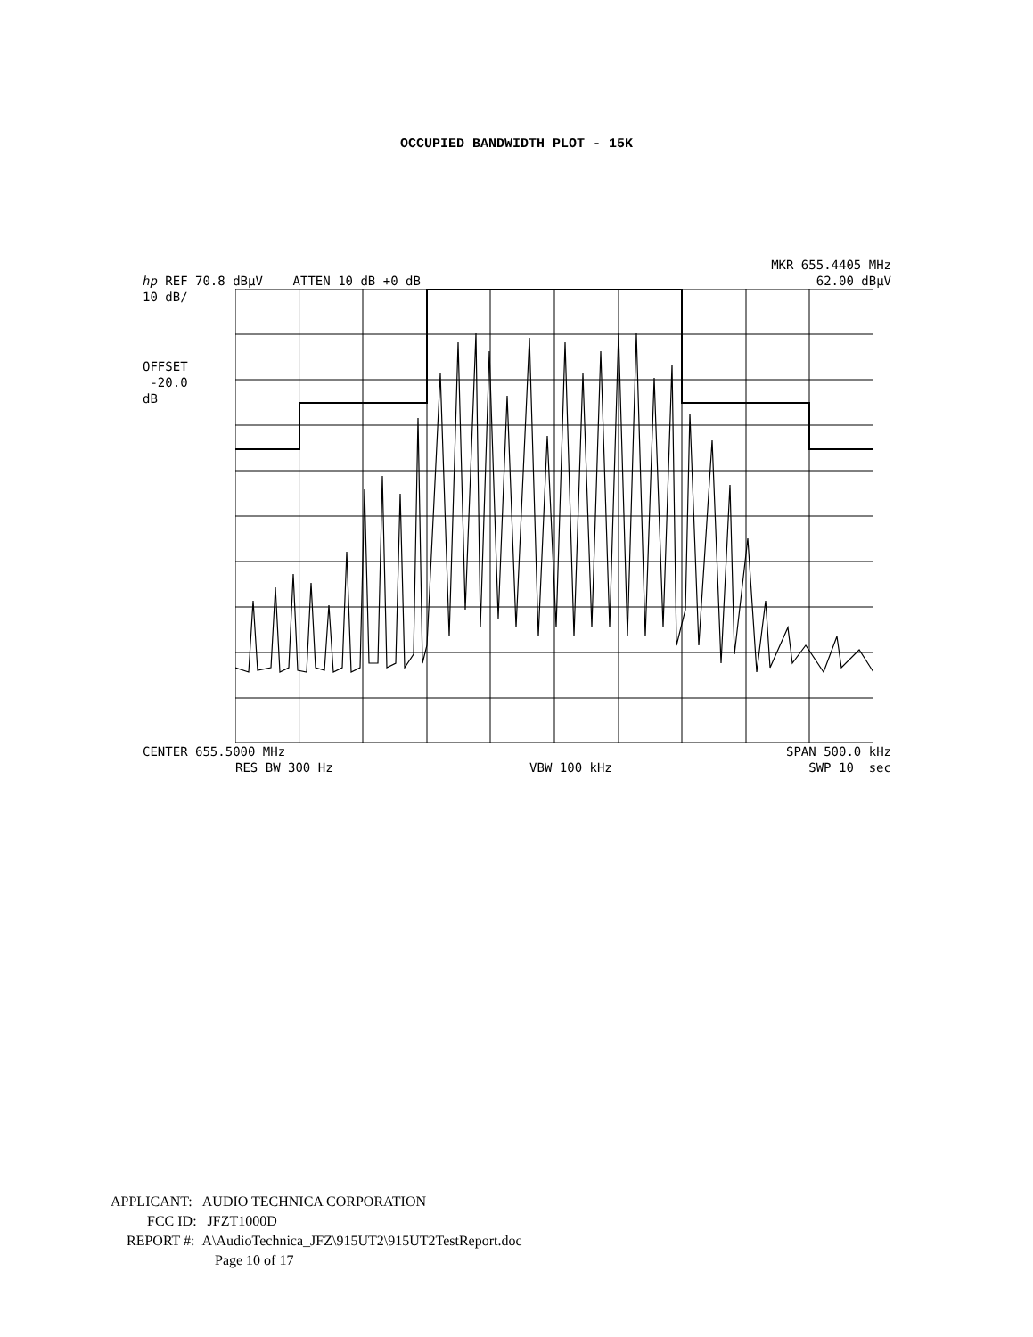OCCUPIED BANDWIDTH PLOT - 15K
MKR 655.4405 MHz
hp REF 70.8 dBµV ATTEN 10 dB +0 dB 62.00 dBµV
10 dB/
OFFSET
-20.0
dB
CENTER 655.5000 MHz SPAN 500.0 kHz
RES BW 300 Hz VBW 100 kHz SWP 10 sec
APPLICANT: AUDIO TECHNICA CORPORATION
FCC ID: JFZT1000D
REPORT #: A\AudioTechnica_JFZ\915UT2\915UT2TestReport.doc
Page 10 of 17